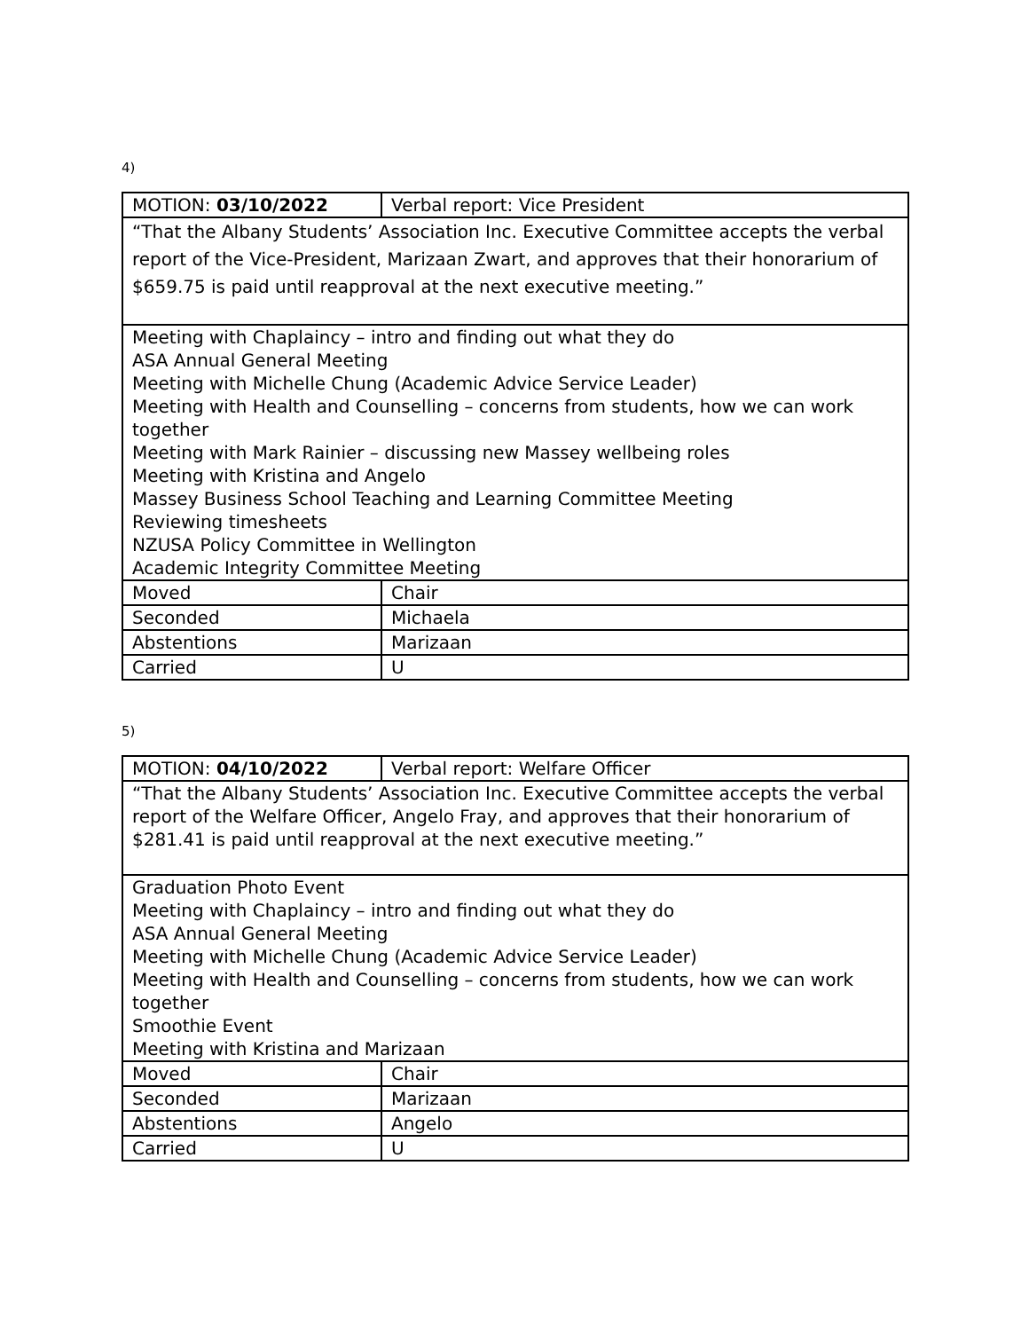4)
| MOTION: 03/10/2022 | Verbal report: Vice President |
| “That the Albany Students’ Association Inc. Executive Committee accepts the verbal report of the Vice-President, Marizaan Zwart, and approves that their honorarium of $659.75 is paid until reapproval at the next executive meeting.” | |
| Meeting with Chaplaincy – intro and finding out what they do ASA Annual General Meeting Meeting with Michelle Chung (Academic Advice Service Leader) Meeting with Health and Counselling – concerns from students, how we can work together Meeting with Mark Rainier – discussing new Massey wellbeing roles Meeting with Kristina and Angelo Massey Business School Teaching and Learning Committee Meeting Reviewing timesheets NZUSA Policy Committee in Wellington Academic Integrity Committee Meeting | |
| Moved | Chair |
| Seconded | Michaela |
| Abstentions | Marizaan |
| Carried | U |
5)
| MOTION: 04/10/2022 | Verbal report: Welfare Officer |
| “That the Albany Students’ Association Inc. Executive Committee accepts the verbal report of the Welfare Officer, Angelo Fray, and approves that their honorarium of $281.41 is paid until reapproval at the next executive meeting.” | |
| Graduation Photo Event Meeting with Chaplaincy – intro and finding out what they do ASA Annual General Meeting Meeting with Michelle Chung (Academic Advice Service Leader) Meeting with Health and Counselling – concerns from students, how we can work together Smoothie Event Meeting with Kristina and Marizaan | |
| Moved | Chair |
| Seconded | Marizaan |
| Abstentions | Angelo |
| Carried | U |